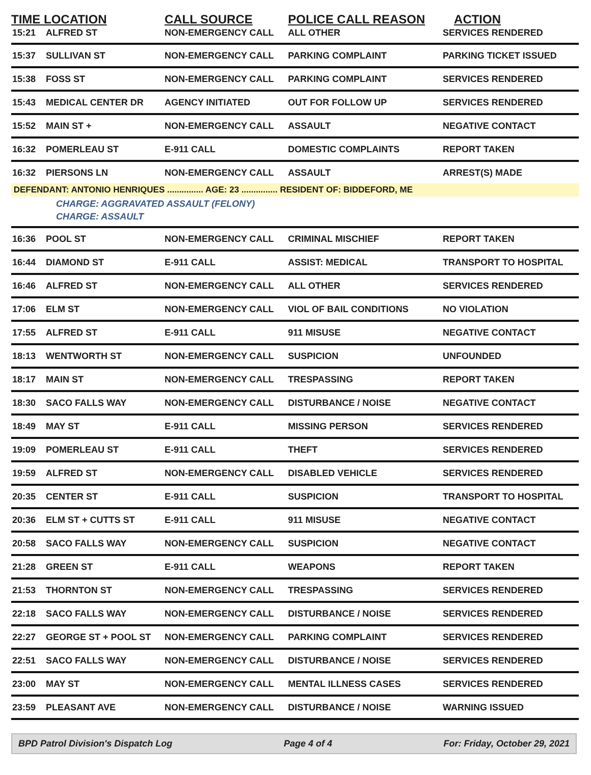| TIME LOCATION | | CALL SOURCE | POLICE CALL REASON | ACTION |
| --- | --- | --- | --- | --- |
| 15:21 | ALFRED ST | NON-EMERGENCY CALL | ALL OTHER | SERVICES RENDERED |
| 15:37 | SULLIVAN ST | NON-EMERGENCY CALL | PARKING COMPLAINT | PARKING TICKET ISSUED |
| 15:38 | FOSS ST | NON-EMERGENCY CALL | PARKING COMPLAINT | SERVICES RENDERED |
| 15:43 | MEDICAL CENTER DR | AGENCY INITIATED | OUT FOR FOLLOW UP | SERVICES RENDERED |
| 15:52 | MAIN ST + | NON-EMERGENCY CALL | ASSAULT | NEGATIVE CONTACT |
| 16:32 | POMERLEAU ST | E-911 CALL | DOMESTIC COMPLAINTS | REPORT TAKEN |
| 16:32 | PIERSONS LN | NON-EMERGENCY CALL | ASSAULT | ARREST(S) MADE |
| DEFENDANT: ANTONIO HENRIQUES ............... AGE: 23 ............... RESIDENT OF: BIDDEFORD, ME | | | | |
| | CHARGE: AGGRAVATED ASSAULT (FELONY) | | | |
| | CHARGE: ASSAULT | | | |
| 16:36 | POOL ST | NON-EMERGENCY CALL | CRIMINAL MISCHIEF | REPORT TAKEN |
| 16:44 | DIAMOND ST | E-911 CALL | ASSIST: MEDICAL | TRANSPORT TO HOSPITAL |
| 16:46 | ALFRED ST | NON-EMERGENCY CALL | ALL OTHER | SERVICES RENDERED |
| 17:06 | ELM ST | NON-EMERGENCY CALL | VIOL OF BAIL CONDITIONS | NO VIOLATION |
| 17:55 | ALFRED ST | E-911 CALL | 911 MISUSE | NEGATIVE CONTACT |
| 18:13 | WENTWORTH ST | NON-EMERGENCY CALL | SUSPICION | UNFOUNDED |
| 18:17 | MAIN ST | NON-EMERGENCY CALL | TRESPASSING | REPORT TAKEN |
| 18:30 | SACO FALLS WAY | NON-EMERGENCY CALL | DISTURBANCE / NOISE | NEGATIVE CONTACT |
| 18:49 | MAY ST | E-911 CALL | MISSING PERSON | SERVICES RENDERED |
| 19:09 | POMERLEAU ST | E-911 CALL | THEFT | SERVICES RENDERED |
| 19:59 | ALFRED ST | NON-EMERGENCY CALL | DISABLED VEHICLE | SERVICES RENDERED |
| 20:35 | CENTER ST | E-911 CALL | SUSPICION | TRANSPORT TO HOSPITAL |
| 20:36 | ELM ST + CUTTS ST | E-911 CALL | 911 MISUSE | NEGATIVE CONTACT |
| 20:58 | SACO FALLS WAY | NON-EMERGENCY CALL | SUSPICION | NEGATIVE CONTACT |
| 21:28 | GREEN ST | E-911 CALL | WEAPONS | REPORT TAKEN |
| 21:53 | THORNTON ST | NON-EMERGENCY CALL | TRESPASSING | SERVICES RENDERED |
| 22:18 | SACO FALLS WAY | NON-EMERGENCY CALL | DISTURBANCE / NOISE | SERVICES RENDERED |
| 22:27 | GEORGE ST + POOL ST | NON-EMERGENCY CALL | PARKING COMPLAINT | SERVICES RENDERED |
| 22:51 | SACO FALLS WAY | NON-EMERGENCY CALL | DISTURBANCE / NOISE | SERVICES RENDERED |
| 23:00 | MAY ST | NON-EMERGENCY CALL | MENTAL ILLNESS CASES | SERVICES RENDERED |
| 23:59 | PLEASANT AVE | NON-EMERGENCY CALL | DISTURBANCE / NOISE | WARNING ISSUED |
BPD Patrol Division's Dispatch Log Page 4 of 4 For: Friday, October 29, 2021